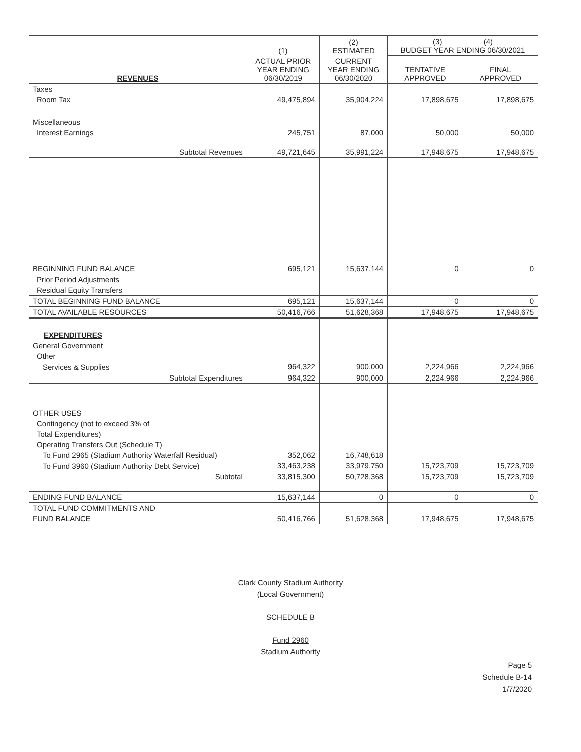| | (1) | (2) ESTIMATED | (3) (4) BUDGET YEAR ENDING 06/30/2021 | |
| --- | --- | --- | --- | --- |
| REVENUES | ACTUAL PRIOR YEAR ENDING 06/30/2019 | CURRENT YEAR ENDING 06/30/2020 | TENTATIVE APPROVED | FINAL APPROVED |
| Taxes | | | | |
| Room Tax | 49,475,894 | 35,904,224 | 17,898,675 | 17,898,675 |
| Miscellaneous | | | | |
| Interest Earnings | 245,751 | 87,000 | 50,000 | 50,000 |
| Subtotal Revenues | 49,721,645 | 35,991,224 | 17,948,675 | 17,948,675 |
| BEGINNING FUND BALANCE | 695,121 | 15,637,144 | 0 | 0 |
| Prior Period Adjustments | | | | |
| Residual Equity Transfers | | | | |
| TOTAL BEGINNING FUND BALANCE | 695,121 | 15,637,144 | 0 | 0 |
| TOTAL AVAILABLE RESOURCES | 50,416,766 | 51,628,368 | 17,948,675 | 17,948,675 |
| EXPENDITURES | | | | |
| General Government | | | | |
| Other | | | | |
| Services & Supplies | 964,322 | 900,000 | 2,224,966 | 2,224,966 |
| Subtotal Expenditures | 964,322 | 900,000 | 2,224,966 | 2,224,966 |
| OTHER USES | | | | |
| Contingency (not to exceed 3% of | | | | |
| Total Expenditures) | | | | |
| Operating Transfers Out (Schedule T) | | | | |
| To Fund 2965 (Stadium Authority Waterfall Residual) | 352,062 | 16,748,618 | | |
| To Fund 3960 (Stadium Authority Debt Service) | 33,463,238 | 33,979,750 | 15,723,709 | 15,723,709 |
| Subtotal | 33,815,300 | 50,728,368 | 15,723,709 | 15,723,709 |
| ENDING FUND BALANCE | 15,637,144 | 0 | 0 | 0 |
| TOTAL FUND COMMITMENTS AND | | | | |
| FUND BALANCE | 50,416,766 | 51,628,368 | 17,948,675 | 17,948,675 |
Clark County Stadium Authority
(Local Government)
SCHEDULE B
Fund 2960
Stadium Authority
Page 5
Schedule B-14
1/7/2020